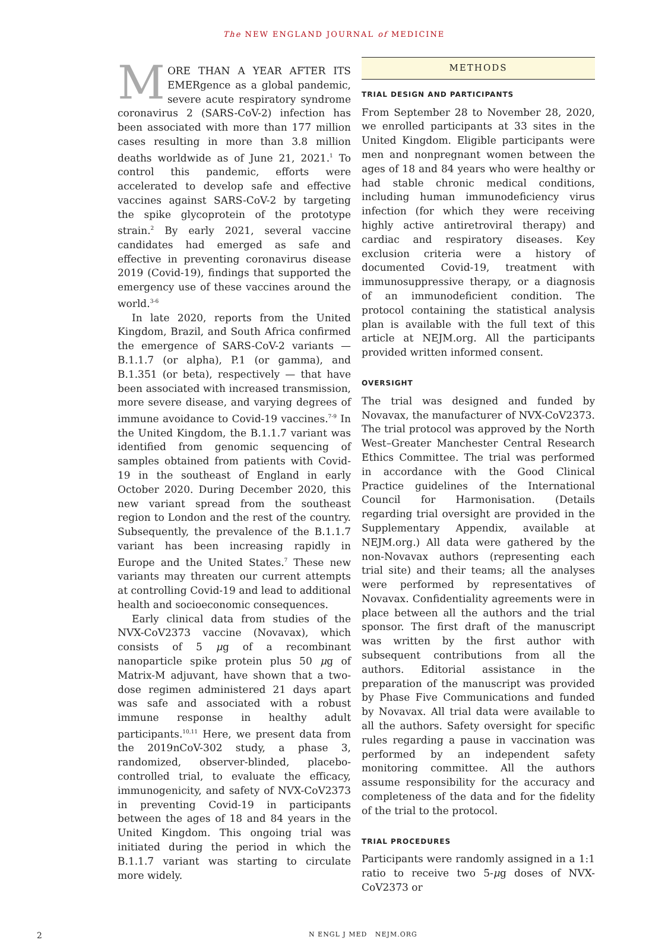The NEW ENGLAND JOURNAL of MEDICINE
MORE THAN A YEAR AFTER ITS EMERgence as a global pandemic, severe acute respiratory syndrome coronavirus 2 (SARS-CoV-2) infection has been associated with more than 177 million cases resulting in more than 3.8 million deaths worldwide as of June 21, 2021.<sup>1</sup> To control this pandemic, efforts were accelerated to develop safe and effective vaccines against SARS-CoV-2 by targeting the spike glycoprotein of the prototype strain.<sup>2</sup> By early 2021, several vaccine candidates had emerged as safe and effective in preventing coronavirus disease 2019 (Covid-19), findings that supported the emergency use of these vaccines around the world.<sup>3-6</sup>
In late 2020, reports from the United Kingdom, Brazil, and South Africa confirmed the emergence of SARS-CoV-2 variants — B.1.1.7 (or alpha), P.1 (or gamma), and B.1.351 (or beta), respectively — that have been associated with increased transmission, more severe disease, and varying degrees of immune avoidance to Covid-19 vaccines.<sup>7-9</sup> In the United Kingdom, the B.1.1.7 variant was identified from genomic sequencing of samples obtained from patients with Covid-19 in the southeast of England in early October 2020. During December 2020, this new variant spread from the southeast region to London and the rest of the country. Subsequently, the prevalence of the B.1.1.7 variant has been increasing rapidly in Europe and the United States.<sup>7</sup> These new variants may threaten our current attempts at controlling Covid-19 and lead to additional health and socioeconomic consequences.
Early clinical data from studies of the NVX-CoV2373 vaccine (Novavax), which consists of 5 μg of a recombinant nanoparticle spike protein plus 50 μg of Matrix-M adjuvant, have shown that a two-dose regimen administered 21 days apart was safe and associated with a robust immune response in healthy adult participants.<sup>10,11</sup> Here, we present data from the 2019nCoV-302 study, a phase 3, randomized, observer-blinded, placebo-controlled trial, to evaluate the efficacy, immunogenicity, and safety of NVX-CoV2373 in preventing Covid-19 in participants between the ages of 18 and 84 years in the United Kingdom. This ongoing trial was initiated during the period in which the B.1.1.7 variant was starting to circulate more widely.
METHODS
TRIAL DESIGN AND PARTICIPANTS
From September 28 to November 28, 2020, we enrolled participants at 33 sites in the United Kingdom. Eligible participants were men and nonpregnant women between the ages of 18 and 84 years who were healthy or had stable chronic medical conditions, including human immunodeficiency virus infection (for which they were receiving highly active antiretroviral therapy) and cardiac and respiratory diseases. Key exclusion criteria were a history of documented Covid-19, treatment with immunosuppressive therapy, or a diagnosis of an immunodeficient condition. The protocol containing the statistical analysis plan is available with the full text of this article at NEJM.org. All the participants provided written informed consent.
OVERSIGHT
The trial was designed and funded by Novavax, the manufacturer of NVX-CoV2373. The trial protocol was approved by the North West–Greater Manchester Central Research Ethics Committee. The trial was performed in accordance with the Good Clinical Practice guidelines of the International Council for Harmonisation. (Details regarding trial oversight are provided in the Supplementary Appendix, available at NEJM.org.) All data were gathered by the non-Novavax authors (representing each trial site) and their teams; all the analyses were performed by representatives of Novavax. Confidentiality agreements were in place between all the authors and the trial sponsor. The first draft of the manuscript was written by the first author with subsequent contributions from all the authors. Editorial assistance in the preparation of the manuscript was provided by Phase Five Communications and funded by Novavax. All trial data were available to all the authors. Safety oversight for specific rules regarding a pause in vaccination was performed by an independent safety monitoring committee. All the authors assume responsibility for the accuracy and completeness of the data and for the fidelity of the trial to the protocol.
TRIAL PROCEDURES
Participants were randomly assigned in a 1:1 ratio to receive two 5-μg doses of NVX-CoV2373 or
2 N ENGL J MED NEJM.ORG